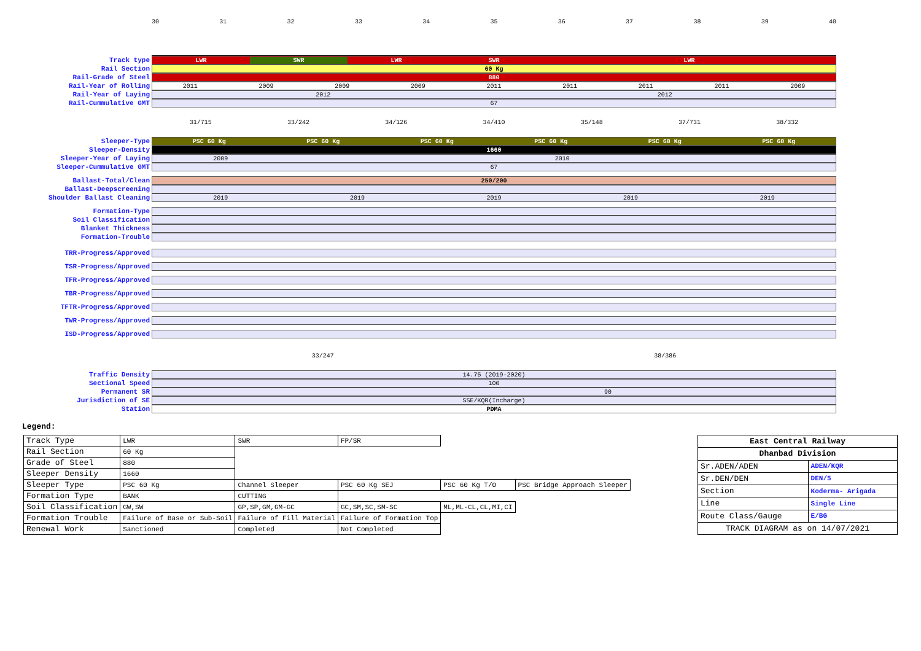30 31 32 33 34 35 36 37 38 39 40
Track type
LWR SWR LWR SWR LWR
Rail Section
60 Kg
Rail-Grade of Steel
880
Rail-Year of Rolling
2011 2009 2009 2009 2011 2011 2011 2011 2009
Rail-Year of Laying
2012 2012
Rail-Cummulative GMT
67
31/715 33/242 34/126 34/410 35/148 37/731 38/332
Sleeper-Type
PSC 60 Kg PSC 60 Kg PSC 60 Kg PSC 60 Kg PSC 60 Kg PSC 60 Kg
Sleeper-Density
1660
Sleeper-Year of Laying
2009 2010
Sleeper-Cummulative GMT
67
Ballast-Total/Clean
250/200
Ballast-Deepscreening
Shoulder Ballast Cleaning
2019 2019 2019 2019 2019
Formation-Type
Soil Classification
Blanket Thickness
Formation-Trouble
TRR-Progress/Approved
TSR-Progress/Approved
TFR-Progress/Approved
TBR-Progress/Approved
TFTR-Progress/Approved
TWR-Progress/Approved
ISD-Progress/Approved
33/247 38/386
Traffic Density
14.75 (2019-2020)
Sectional Speed
100
Permanent SR
90
Jurisdiction of SE
SSE/KQR(Incharge)
Station
PDMA
Legend:
| Track Type | LWR | SWR | FP/SR | | |
| Rail Section | 60 Kg | | | | |
| Grade of Steel | 880 | | | | |
| Sleeper Density | 1660 | | | | |
| Sleeper Type | PSC 60 Kg | Channel Sleeper | PSC 60 Kg SEJ | PSC 60 Kg T/O | PSC Bridge Approach Sleeper |
| Formation Type | BANK | CUTTING | | | |
| Soil Classification | GW,SW | GP,SP,GM,GM-GC | GC,SM,SC,SM-SC | ML,ML-CL,CL,MI,CI | |
| Formation Trouble | Failure of Base or Sub-Soil | Failure of Fill Material | Failure of Formation Top | | |
| Renewal Work | Sanctioned | Completed | Not Completed | | |
| East Central Railway | |
| Dhanbad Division | |
| Sr.ADEN/ADEN | ADEN/KQR |
| Sr.DEN/DEN | DEN/5 |
| Section | Koderma- Arigada |
| Line | Single Line |
| Route Class/Gauge | E/BG |
| TRACK DIAGRAM as on 14/07/2021 | |